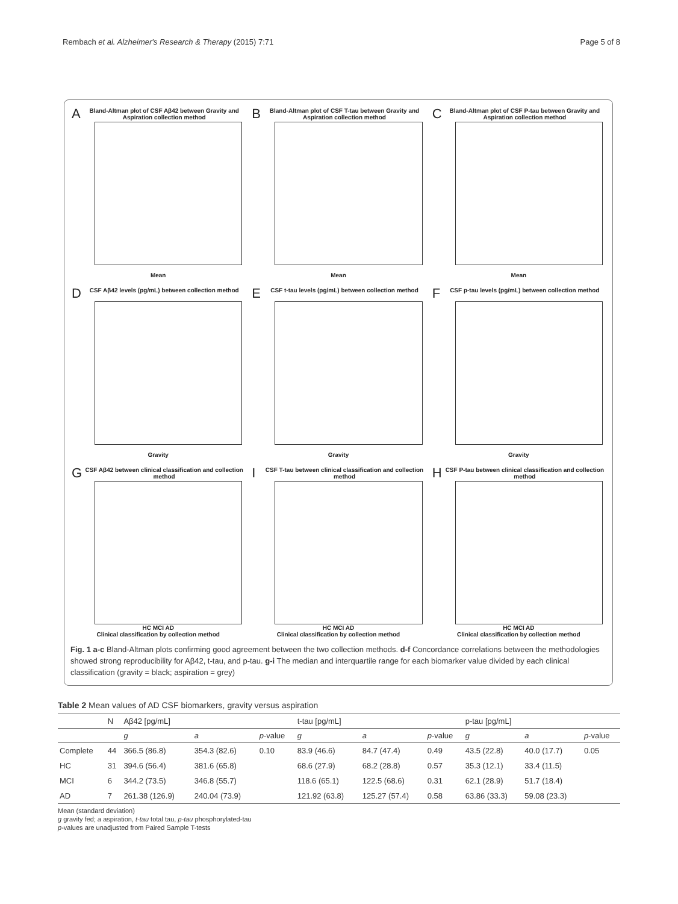Rembach et al. Alzheimer's Research & Therapy (2015) 7:71 Page 5 of 8
A
Bland-Altman plot of CSF Aβ42 between Gravity and Aspiration collection method
Mean
B
Bland-Altman plot of CSF T-tau between Gravity and Aspiration collection method
Mean
C
Bland-Altman plot of CSF P-tau between Gravity and Aspiration collection method
Mean
D
CSF Aβ42 levels (pg/mL) between collection method
Gravity
E
CSF t-tau levels (pg/mL) between collection method
Gravity
F
CSF p-tau levels (pg/mL) between collection method
Gravity
G
CSF Aβ42 between clinical classification and collection method
HC MCI AD
Clinical classification by collection method
I
CSF T-tau between clinical classification and collection method
HC MCI AD
Clinical classification by collection method
H
CSF P-tau between clinical classification and collection method
HC MCI AD
Clinical classification by collection method
Fig. 1 a-c Bland-Altman plots confirming good agreement between the two collection methods. d-f Concordance correlations between the methodologies showed strong reproducibility for Aβ42, t-tau, and p-tau. g-i The median and interquartile range for each biomarker value divided by each clinical classification (gravity = black; aspiration = grey)
Table 2 Mean values of AD CSF biomarkers, gravity versus aspiration
| | N | Aβ42 [pg/mL] | | | t-tau [pg/mL] | | | p-tau [pg/mL] | | |
| --- | --- | --- | --- | --- | --- | --- | --- | --- | --- | --- |
| | | g | a | p -value | g | a | p -value | g | a | p -value |
| Complete | 44 | 366.5 (86.8) | 354.3 (82.6) | 0.10 | 83.9 (46.6) | 84.7 (47.4) | 0.49 | 43.5 (22.8) | 40.0 (17.7) | 0.05 |
| HC | 31 | 394.6 (56.4) | 381.6 (65.8) | | 68.6 (27.9) | 68.2 (28.8) | 0.57 | 35.3 (12.1) | 33.4 (11.5) | |
| MCI | 6 | 344.2 (73.5) | 346.8 (55.7) | | 118.6 (65.1) | 122.5 (68.6) | 0.31 | 62.1 (28.9) | 51.7 (18.4) | |
| AD | 7 | 261.38 (126.9) | 240.04 (73.9) | | 121.92 (63.8) | 125.27 (57.4) | 0.58 | 63.86 (33.3) | 59.08 (23.3) | |
Mean (standard deviation)
g gravity fed; a aspiration, t-tau total tau, p-tau phosphorylated-tau
p-values are unadjusted from Paired Sample T-tests